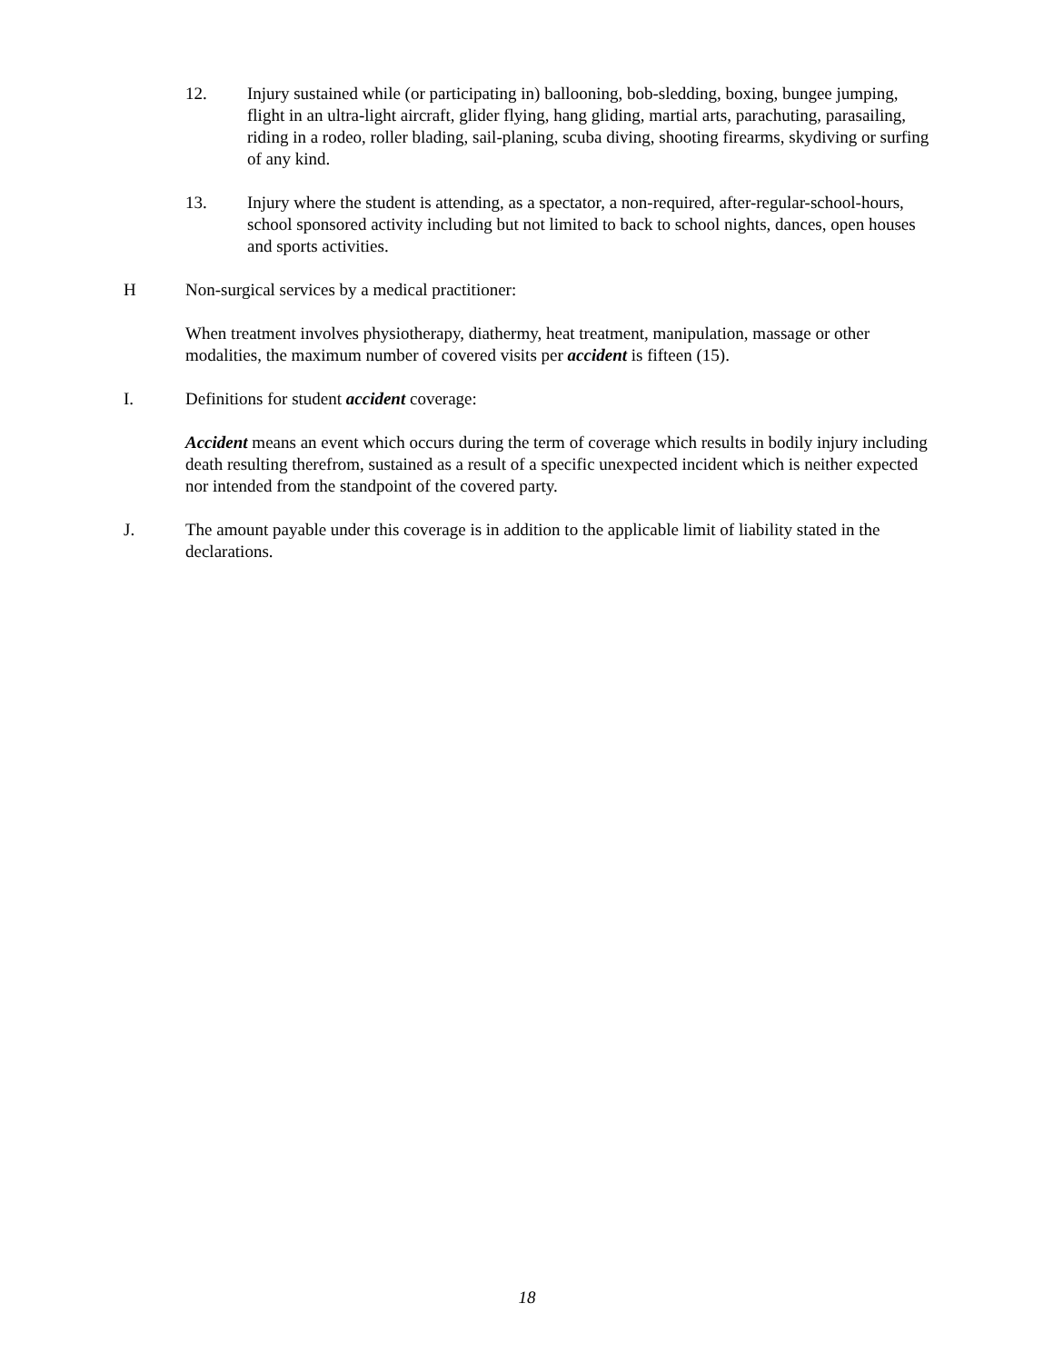12. Injury sustained while (or participating in) ballooning, bob-sledding, boxing, bungee jumping, flight in an ultra-light aircraft, glider flying, hang gliding, martial arts, parachuting, parasailing, riding in a rodeo, roller blading, sail-planing, scuba diving, shooting firearms, skydiving or surfing of any kind.
13. Injury where the student is attending, as a spectator, a non-required, after-regular-school-hours, school sponsored activity including but not limited to back to school nights, dances, open houses and sports activities.
H Non-surgical services by a medical practitioner:
When treatment involves physiotherapy, diathermy, heat treatment, manipulation, massage or other modalities, the maximum number of covered visits per accident is fifteen (15).
I. Definitions for student accident coverage:
Accident means an event which occurs during the term of coverage which results in bodily injury including death resulting therefrom, sustained as a result of a specific unexpected incident which is neither expected nor intended from the standpoint of the covered party.
J. The amount payable under this coverage is in addition to the applicable limit of liability stated in the declarations.
18